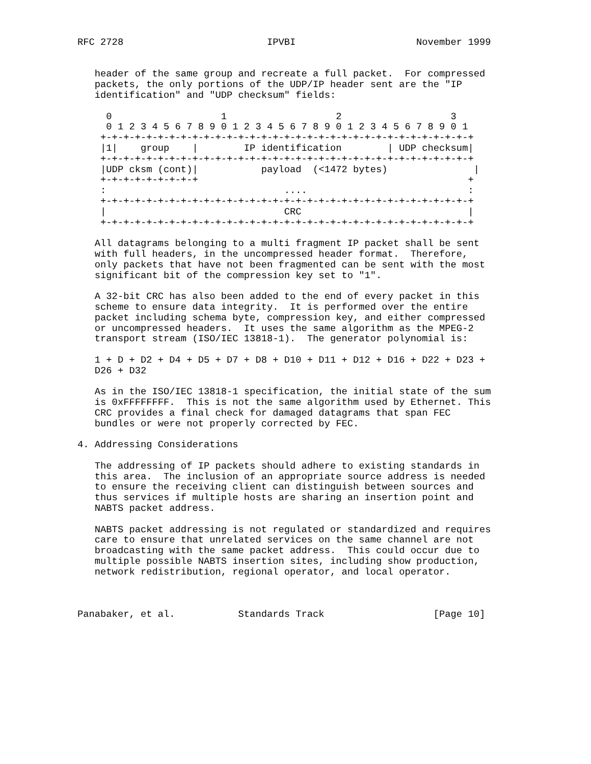RFC 2728                         IPVBI                     November 1999


   header of the same group and recreate a full packet.  For compressed
   packets, the only portions of the UDP/IP header sent are the "IP
   identification" and "UDP checksum" fields:

     0                   1                   2                   3
     0 1 2 3 4 5 6 7 8 9 0 1 2 3 4 5 6 7 8 9 0 1 2 3 4 5 6 7 8 9 0 1
    +-+-+-+-+-+-+-+-+-+-+-+-+-+-+-+-+-+-+-+-+-+-+-+-+-+-+-+-+-+-+-+-+
    |1|    group    |        IP identification        | UDP checksum|
    +-+-+-+-+-+-+-+-+-+-+-+-+-+-+-+-+-+-+-+-+-+-+-+-+-+-+-+-+-+-+-+-+
    |UDP cksm (cont)|           payload  (<1472 bytes)               |
    +-+-+-+-+-+-+-+-+                                               +
    :                               ....                            :
    +-+-+-+-+-+-+-+-+-+-+-+-+-+-+-+-+-+-+-+-+-+-+-+-+-+-+-+-+-+-+-+-+
    |                               CRC                             |
    +-+-+-+-+-+-+-+-+-+-+-+-+-+-+-+-+-+-+-+-+-+-+-+-+-+-+-+-+-+-+-+-+

   All datagrams belonging to a multi fragment IP packet shall be sent
   with full headers, in the uncompressed header format.  Therefore,
   only packets that have not been fragmented can be sent with the most
   significant bit of the compression key set to "1".

   A 32-bit CRC has also been added to the end of every packet in this
   scheme to ensure data integrity.  It is performed over the entire
   packet including schema byte, compression key, and either compressed
   or uncompressed headers.  It uses the same algorithm as the MPEG-2
   transport stream (ISO/IEC 13818-1).  The generator polynomial is:

   1 + D + D2 + D4 + D5 + D7 + D8 + D10 + D11 + D12 + D16 + D22 + D23 +
   D26 + D32

   As in the ISO/IEC 13818-1 specification, the initial state of the sum
   is 0xFFFFFFFF.  This is not the same algorithm used by Ethernet. This
   CRC provides a final check for damaged datagrams that span FEC
   bundles or were not properly corrected by FEC.

4. Addressing Considerations

   The addressing of IP packets should adhere to existing standards in
   this area.  The inclusion of an appropriate source address is needed
   to ensure the receiving client can distinguish between sources and
   thus services if multiple hosts are sharing an insertion point and
   NABTS packet address.

   NABTS packet addressing is not regulated or standardized and requires
   care to ensure that unrelated services on the same channel are not
   broadcasting with the same packet address.  This could occur due to
   multiple possible NABTS insertion sites, including show production,
   network redistribution, regional operator, and local operator.



Panabaker, et al.           Standards Track                   [Page 10]